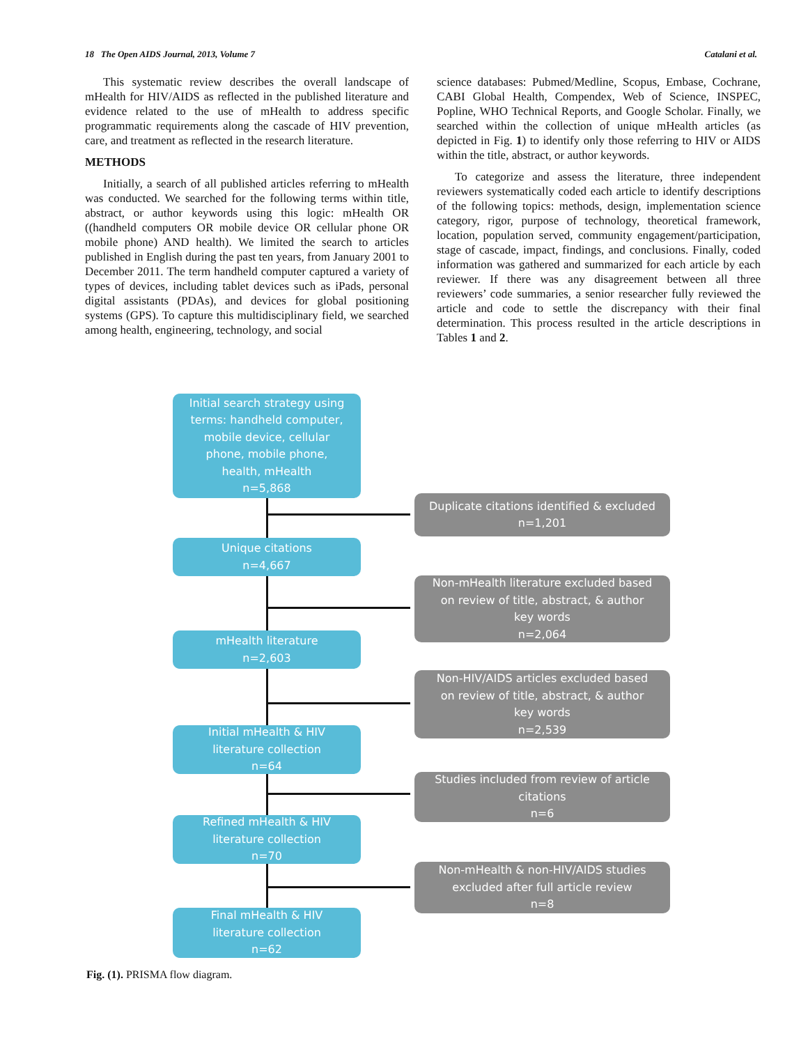18 The Open AIDS Journal, 2013, Volume 7 Catalani et al.
This systematic review describes the overall landscape of mHealth for HIV/AIDS as reflected in the published literature and evidence related to the use of mHealth to address specific programmatic requirements along the cascade of HIV prevention, care, and treatment as reflected in the research literature.
METHODS
Initially, a search of all published articles referring to mHealth was conducted. We searched for the following terms within title, abstract, or author keywords using this logic: mHealth OR ((handheld computers OR mobile device OR cellular phone OR mobile phone) AND health). We limited the search to articles published in English during the past ten years, from January 2001 to December 2011. The term handheld computer captured a variety of types of devices, including tablet devices such as iPads, personal digital assistants (PDAs), and devices for global positioning systems (GPS). To capture this multidisciplinary field, we searched among health, engineering, technology, and social
science databases: Pubmed/Medline, Scopus, Embase, Cochrane, CABI Global Health, Compendex, Web of Science, INSPEC, Popline, WHO Technical Reports, and Google Scholar. Finally, we searched within the collection of unique mHealth articles (as depicted in Fig. 1) to identify only those referring to HIV or AIDS within the title, abstract, or author keywords.
To categorize and assess the literature, three independent reviewers systematically coded each article to identify descriptions of the following topics: methods, design, implementation science category, rigor, purpose of technology, theoretical framework, location, population served, community engagement/participation, stage of cascade, impact, findings, and conclusions. Finally, coded information was gathered and summarized for each article by each reviewer. If there was any disagreement between all three reviewers’ code summaries, a senior researcher fully reviewed the article and code to settle the discrepancy with their final determination. This process resulted in the article descriptions in Tables 1 and 2.
Initial search strategy using
terms: handheld computer,
mobile device, cellular
phone, mobile phone,
health, mHealth
n=5,868
Duplicate citations identified & excluded
n=1,201
Unique citations
n=4,667
Non-mHealth literature excluded based
on review of title, abstract, & author
key words
n=2,064
mHealth literature
n=2,603
Non-HIV/AIDS articles excluded based
on review of title, abstract, & author
key words
n=2,539
Initial mHealth & HIV
literature collection
n=64
Studies included from review of article
citations
n=6
Refined mHealth & HIV
literature collection
n=70
Non-mHealth & non-HIV/AIDS studies
excluded after full article review
n=8
Final mHealth & HIV
literature collection
n=62
Fig. (1). PRISMA flow diagram.